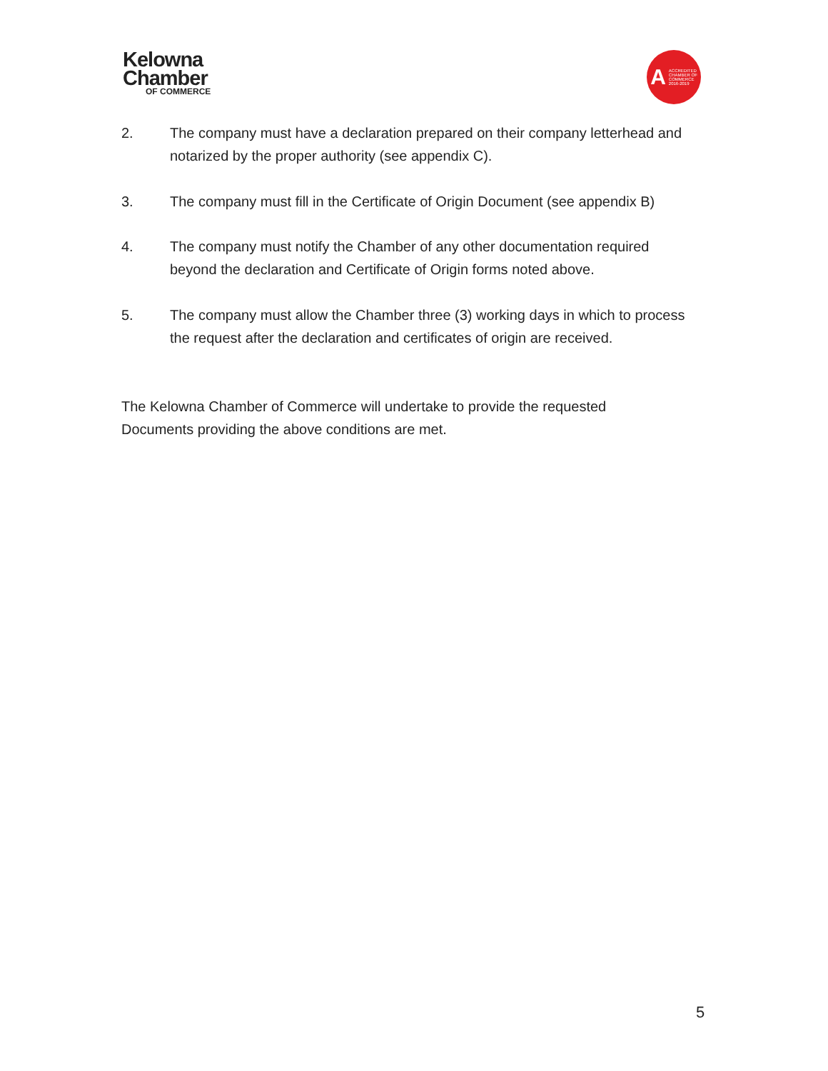Kelowna
Chamber
OF COMMERCE
A ACCREDITED
CHAMBER OF
COMMERCE
2016-2019
2. The company must have a declaration prepared on their company letterhead and notarized by the proper authority (see appendix C).
3. The company must fill in the Certificate of Origin Document (see appendix B)
4. The company must notify the Chamber of any other documentation required beyond the declaration and Certificate of Origin forms noted above.
5. The company must allow the Chamber three (3) working days in which to process the request after the declaration and certificates of origin are received.
The Kelowna Chamber of Commerce will undertake to provide the requested Documents providing the above conditions are met.
5